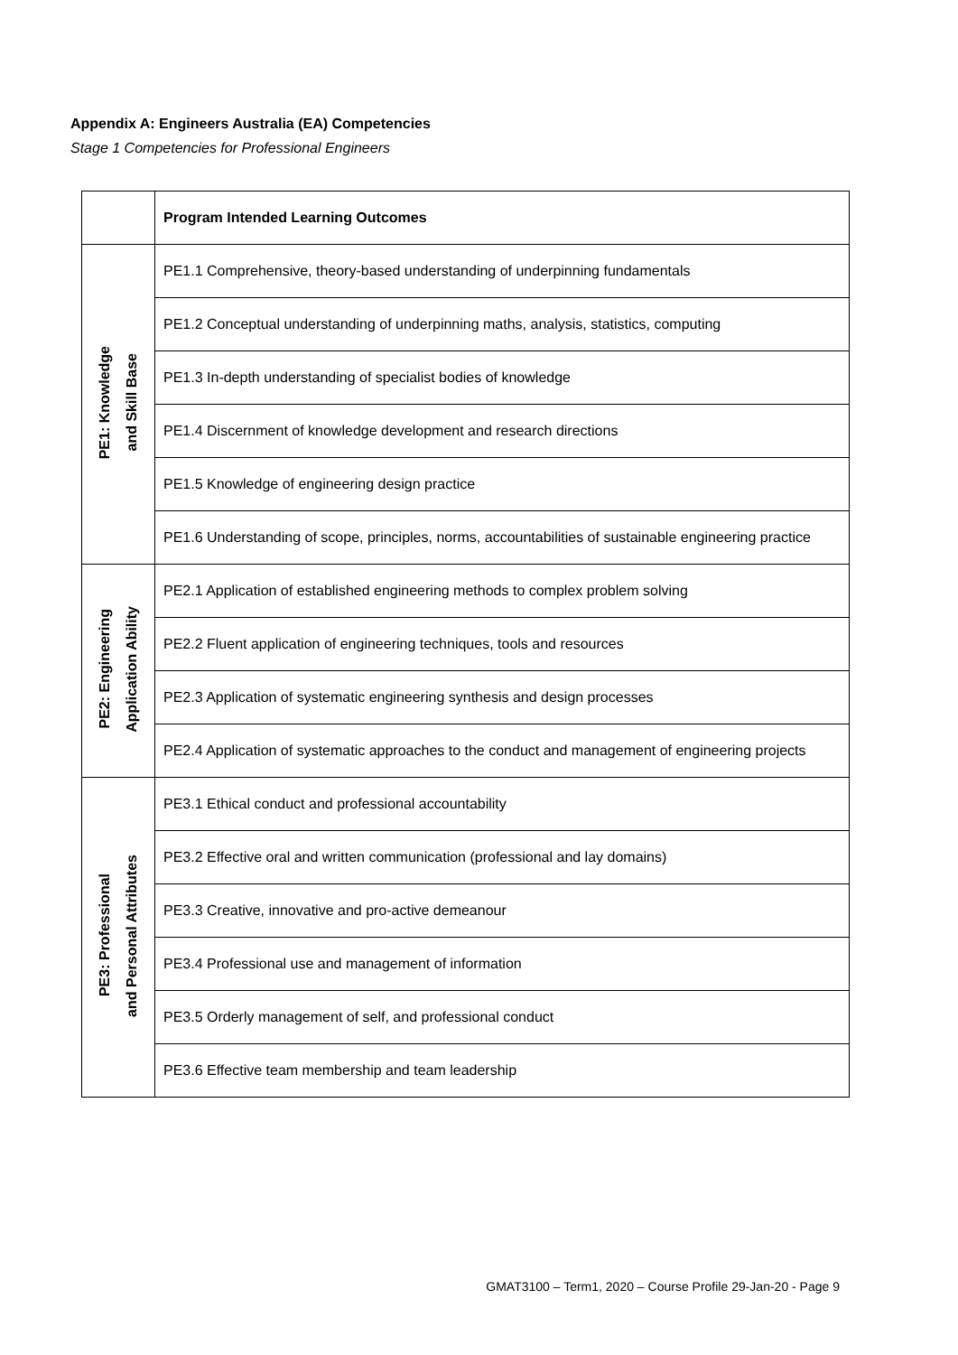Appendix A: Engineers Australia (EA) Competencies
Stage 1 Competencies for Professional Engineers
| | Program Intended Learning Outcomes |
| PE1: Knowledge and Skill Base | PE1.1 Comprehensive, theory-based understanding of underpinning fundamentals |
| | PE1.2 Conceptual understanding of underpinning maths, analysis, statistics, computing |
| | PE1.3 In-depth understanding of specialist bodies of knowledge |
| | PE1.4 Discernment of knowledge development and research directions |
| | PE1.5 Knowledge of engineering design practice |
| | PE1.6 Understanding of scope, principles, norms, accountabilities of sustainable engineering practice |
| PE2: Engineering Application Ability | PE2.1 Application of established engineering methods to complex problem solving |
| | PE2.2 Fluent application of engineering techniques, tools and resources |
| | PE2.3 Application of systematic engineering synthesis and design processes |
| | PE2.4 Application of systematic approaches to the conduct and management of engineering projects |
| PE3: Professional and Personal Attributes | PE3.1 Ethical conduct and professional accountability |
| | PE3.2 Effective oral and written communication (professional and lay domains) |
| | PE3.3 Creative, innovative and pro-active demeanour |
| | PE3.4 Professional use and management of information |
| | PE3.5 Orderly management of self, and professional conduct |
| | PE3.6 Effective team membership and team leadership |
GMAT3100 – Term1, 2020 – Course Profile 29-Jan-20 - Page 9